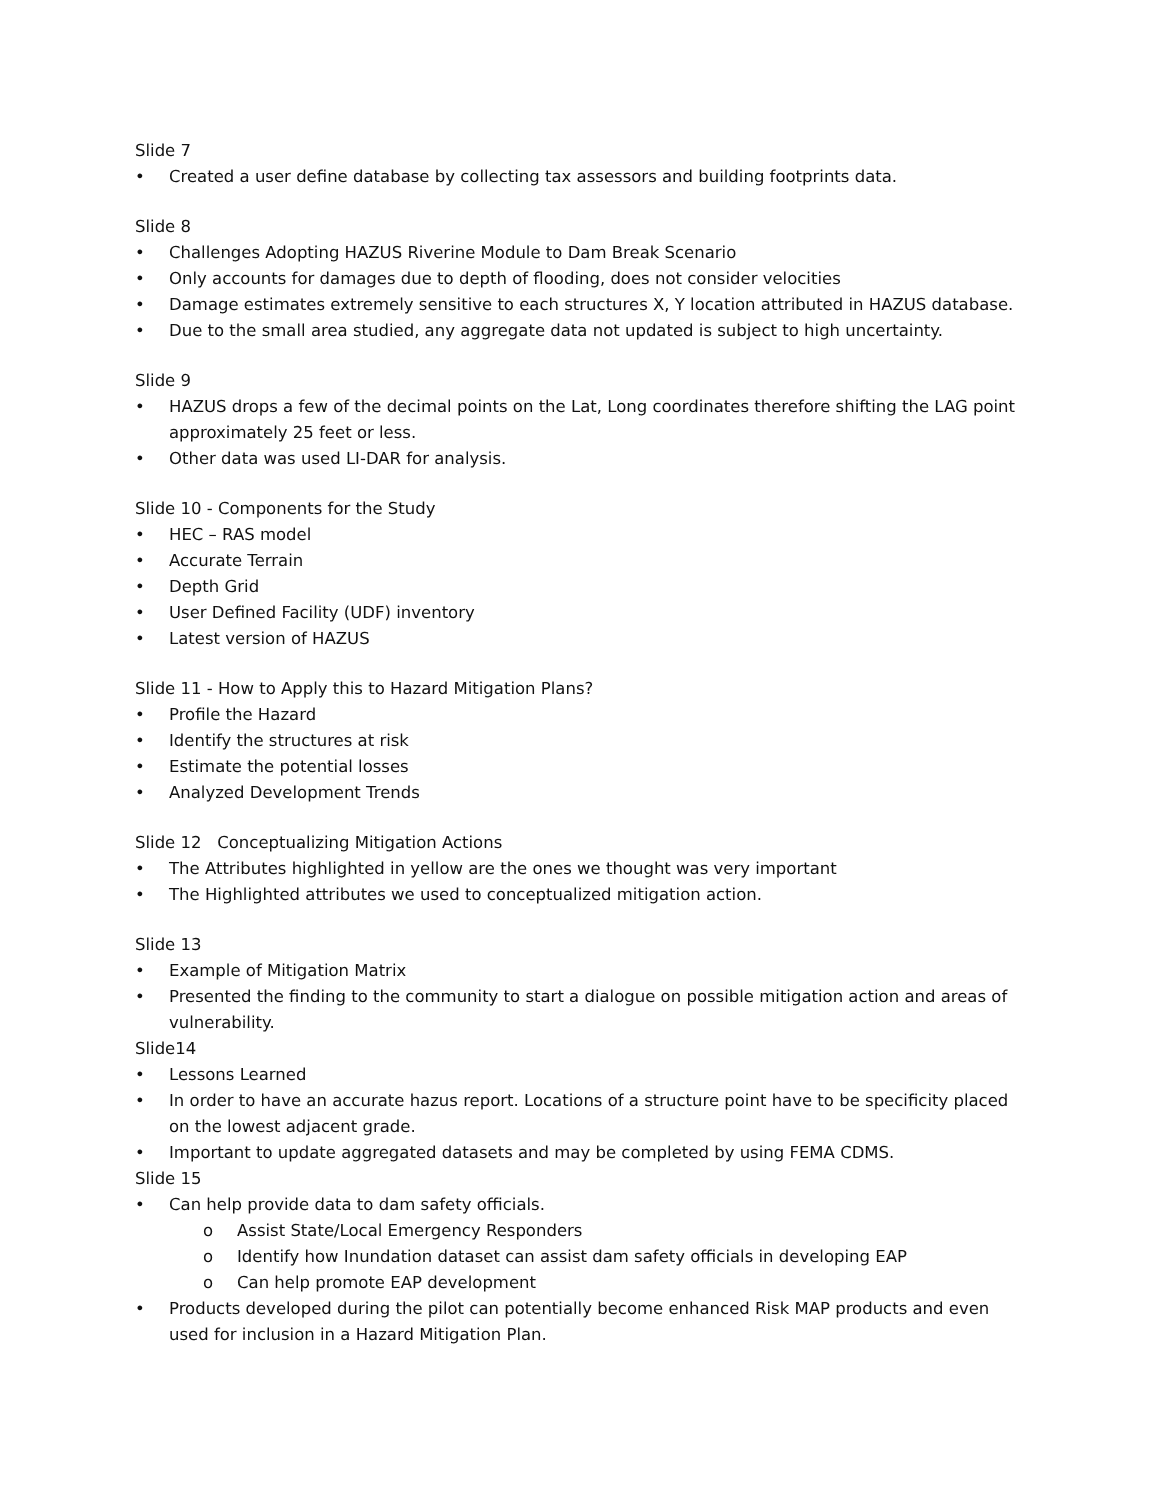Slide 7
• Created a user define database by collecting tax assessors and building footprints data.
Slide 8
• Challenges Adopting HAZUS Riverine Module to Dam Break Scenario
• Only accounts for damages due to depth of flooding, does not consider velocities
• Damage estimates extremely sensitive to each structures X, Y location attributed in HAZUS database.
• Due to the small area studied, any aggregate data not updated is subject to high uncertainty.
Slide 9
• HAZUS drops a few of the decimal points on the Lat, Long coordinates therefore shifting the LAG point approximately 25 feet or less.
• Other data was used LI-DAR for analysis.
Slide 10 - Components for the Study
• HEC – RAS model
• Accurate Terrain
• Depth Grid
• User Defined Facility (UDF) inventory
• Latest version of HAZUS
Slide 11 - How to Apply this to Hazard Mitigation Plans?
• Profile the Hazard
• Identify the structures at risk
• Estimate the potential losses
• Analyzed Development Trends
Slide 12 Conceptualizing Mitigation Actions
• The Attributes highlighted in yellow are the ones we thought was very important
• The Highlighted attributes we used to conceptualized mitigation action.
Slide 13
• Example of Mitigation Matrix
• Presented the finding to the community to start a dialogue on possible mitigation action and areas of vulnerability.
Slide14
• Lessons Learned
• In order to have an accurate hazus report. Locations of a structure point have to be specificity placed on the lowest adjacent grade.
• Important to update aggregated datasets and may be completed by using FEMA CDMS.
Slide 15
• Can help provide data to dam safety officials.
o Assist State/Local Emergency Responders
o Identify how Inundation dataset can assist dam safety officials in developing EAP
o Can help promote EAP development
• Products developed during the pilot can potentially become enhanced Risk MAP products and even used for inclusion in a Hazard Mitigation Plan.